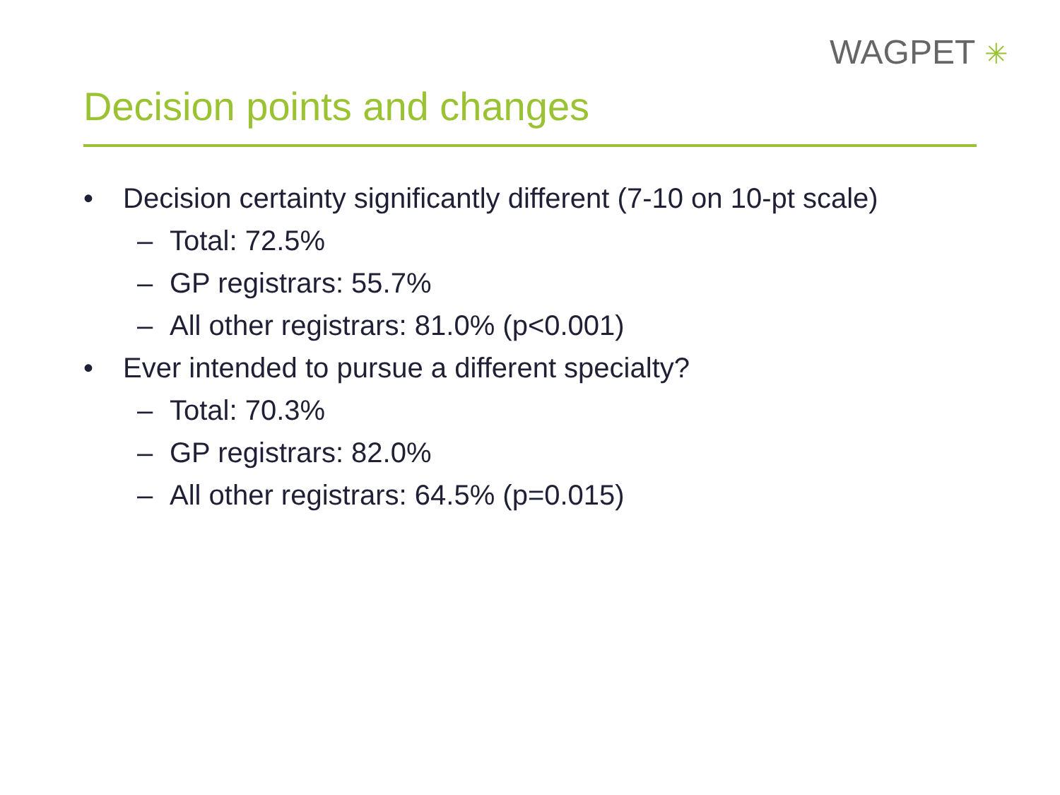WAGPET ✳
Decision points and changes
• Decision certainty significantly different (7-10 on 10-pt scale)
– Total: 72.5%
– GP registrars: 55.7%
– All other registrars: 81.0% (p<0.001)
• Ever intended to pursue a different specialty?
– Total: 70.3%
– GP registrars: 82.0%
– All other registrars: 64.5% (p=0.015)